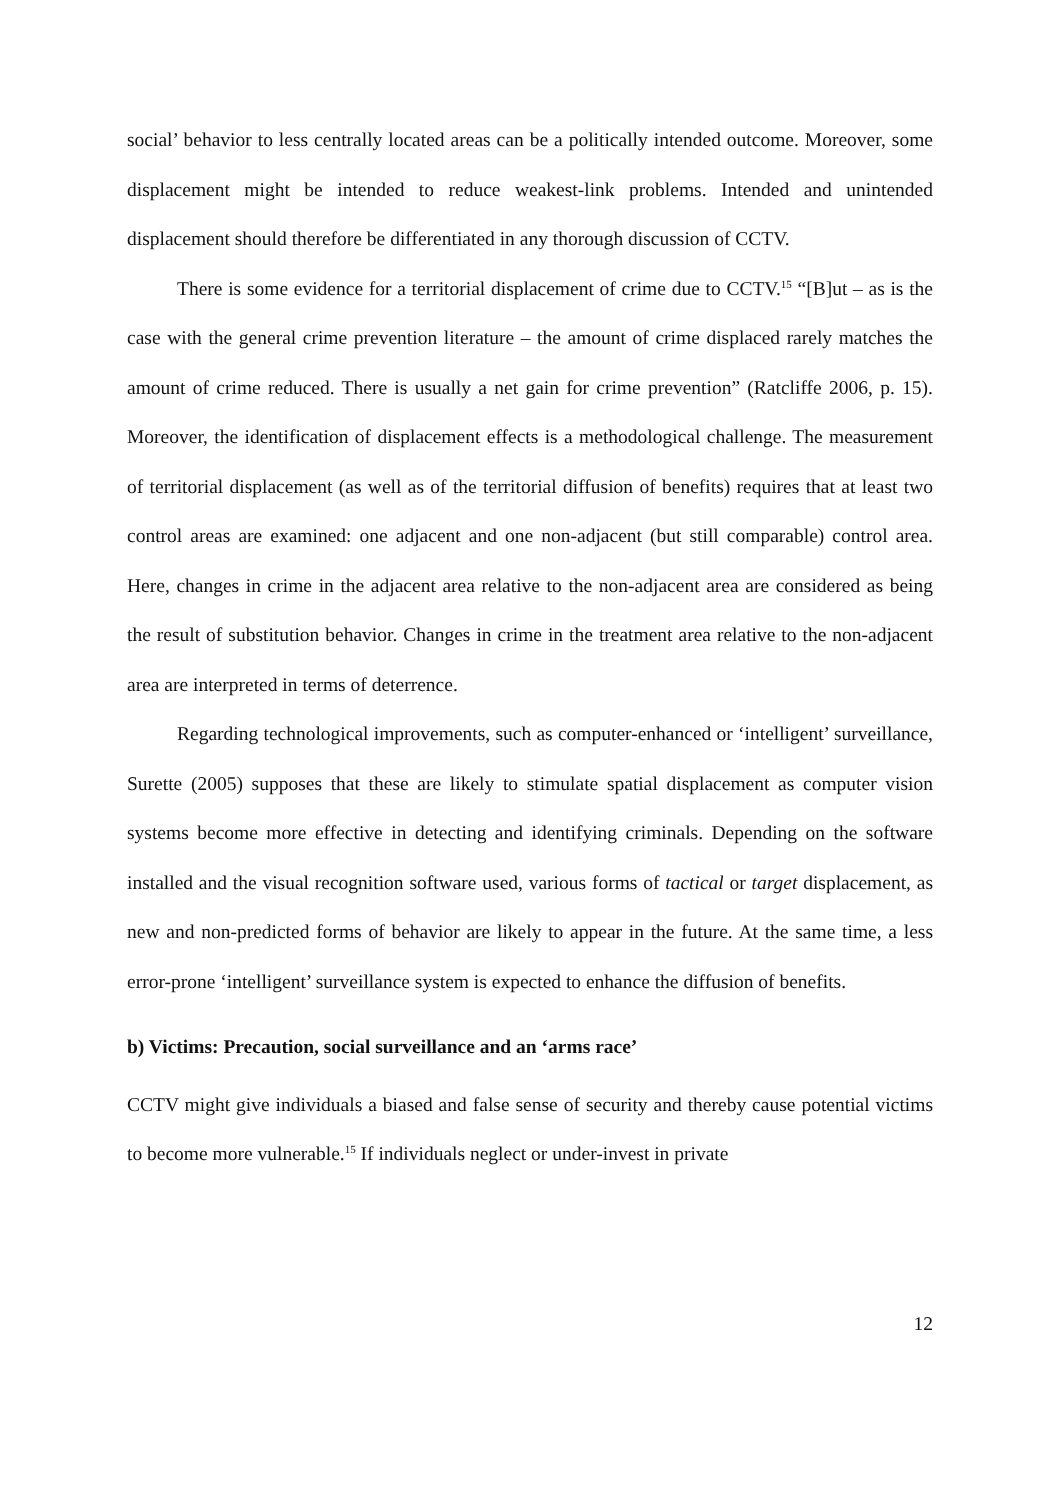social’ behavior to less centrally located areas can be a politically intended outcome. Moreover, some displacement might be intended to reduce weakest-link problems. Intended and unintended displacement should therefore be differentiated in any thorough discussion of CCTV.
There is some evidence for a territorial displacement of crime due to CCTV.<sup>15</sup> “[B]ut – as is the case with the general crime prevention literature – the amount of crime displaced rarely matches the amount of crime reduced. There is usually a net gain for crime prevention” (Ratcliffe 2006, p. 15). Moreover, the identification of displacement effects is a methodological challenge. The measurement of territorial displacement (as well as of the territorial diffusion of benefits) requires that at least two control areas are examined: one adjacent and one non-adjacent (but still comparable) control area. Here, changes in crime in the adjacent area relative to the non-adjacent area are considered as being the result of substitution behavior. Changes in crime in the treatment area relative to the non-adjacent area are interpreted in terms of deterrence.
Regarding technological improvements, such as computer-enhanced or ‘intelligent’ surveillance, Surette (2005) supposes that these are likely to stimulate spatial displacement as computer vision systems become more effective in detecting and identifying criminals. Depending on the software installed and the visual recognition software used, various forms of tactical or target displacement, as new and non-predicted forms of behavior are likely to appear in the future. At the same time, a less error-prone ‘intelligent’ surveillance system is expected to enhance the diffusion of benefits.
b) Victims: Precaution, social surveillance and an ‘arms race’
CCTV might give individuals a biased and false sense of security and thereby cause potential victims to become more vulnerable.<sup>15</sup> If individuals neglect or under-invest in private
12